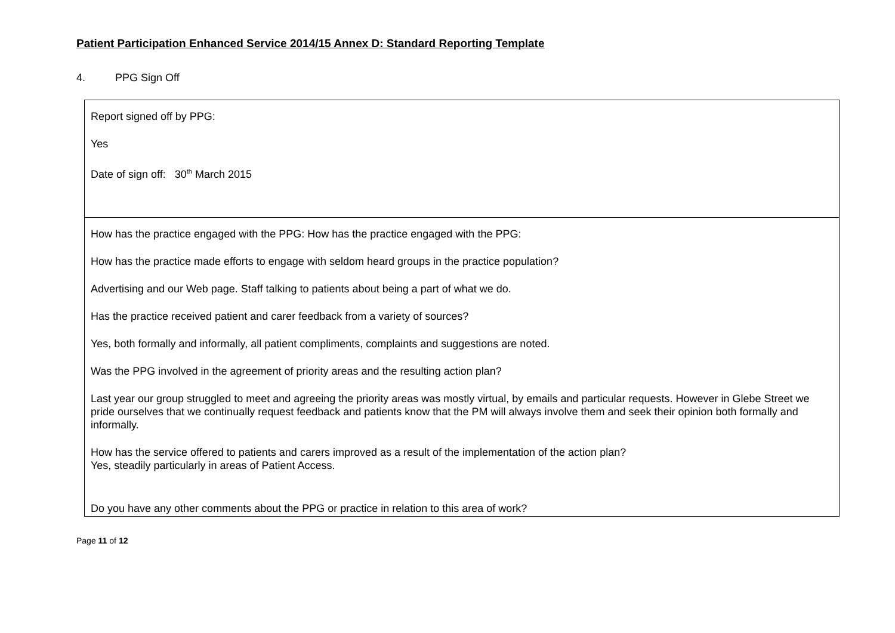Patient Participation Enhanced Service 2014/15 Annex D: Standard Reporting Template
4. PPG Sign Off
| Report signed off by PPG: Yes Date of sign off: 30<sup>th</sup> March 2015 |
| How has the practice engaged with the PPG: How has the practice engaged with the PPG: How has the practice made efforts to engage with seldom heard groups in the practice population? Advertising and our Web page. Staff talking to patients about being a part of what we do. Has the practice received patient and carer feedback from a variety of sources? Yes, both formally and informally, all patient compliments, complaints and suggestions are noted. Was the PPG involved in the agreement of priority areas and the resulting action plan? Last year our group struggled to meet and agreeing the priority areas was mostly virtual, by emails and particular requests. However in Glebe Street we pride ourselves that we continually request feedback and patients know that the PM will always involve them and seek their opinion both formally and informally. How has the service offered to patients and carers improved as a result of the implementation of the action plan? Yes, steadily particularly in areas of Patient Access. Do you have any other comments about the PPG or practice in relation to this area of work? |
Page 11 of 12